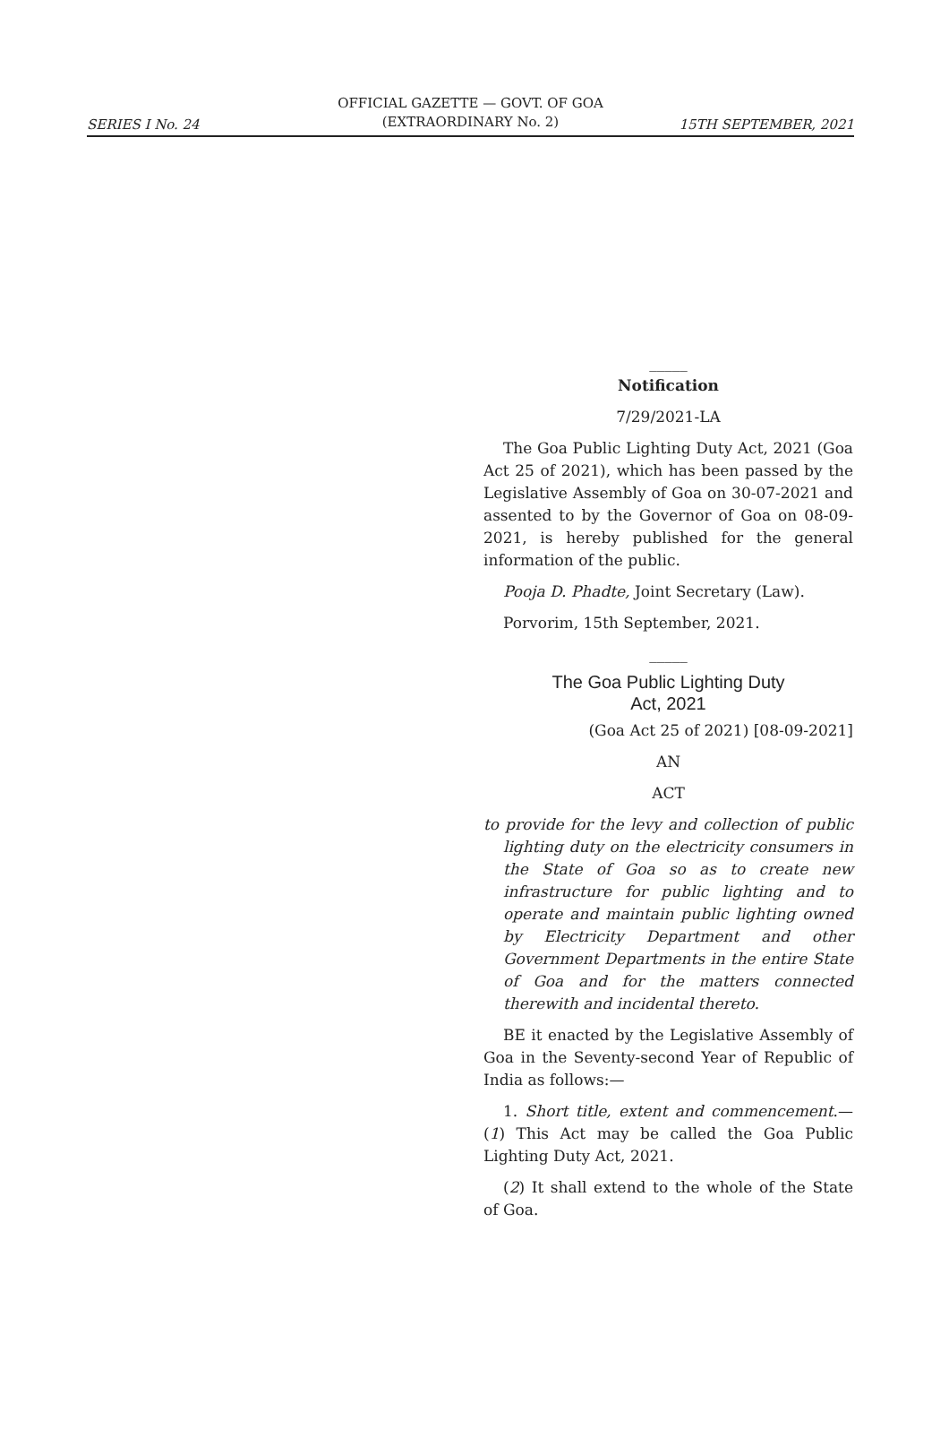OFFICIAL GAZETTE — GOVT. OF GOA
(EXTRAORDINARY No. 2)
SERIES I No. 24 15TH SEPTEMBER, 2021
_____
Notification
7/29/2021-LA
The Goa Public Lighting Duty Act, 2021 (Goa Act 25 of 2021), which has been passed by the Legislative Assembly of Goa on 30-07-2021 and assented to by the Governor of Goa on 08-09-2021, is hereby published for the general information of the public.
Pooja D. Phadte, Joint Secretary (Law).
Porvorim, 15th September, 2021.
_____
The Goa Public Lighting Duty
Act, 2021
(Goa Act 25 of 2021) [08-09-2021]
AN
ACT
to provide for the levy and collection of public lighting duty on the electricity consumers in the State of Goa so as to create new infrastructure for public lighting and to operate and maintain public lighting owned by Electricity Department and other Government Departments in the entire State of Goa and for the matters connected therewith and incidental thereto.
BE it enacted by the Legislative Assembly of Goa in the Seventy-second Year of Republic of India as follows:—
1. Short title, extent and commencement.— (1) This Act may be called the Goa Public Lighting Duty Act, 2021.
(2) It shall extend to the whole of the State of Goa.